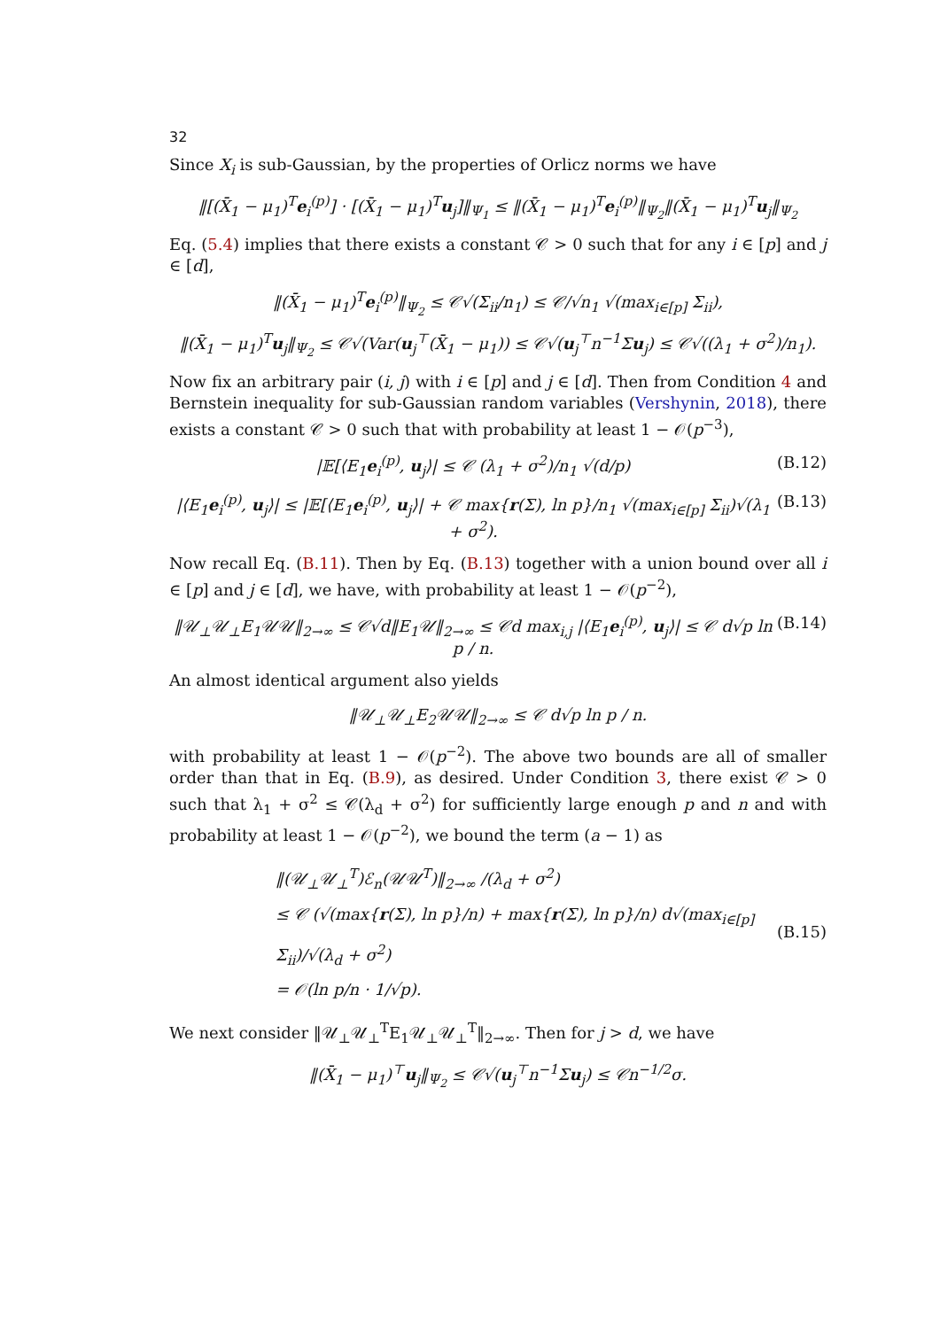32
Since X<sub>i</sub> is sub-Gaussian, by the properties of Orlicz norms we have
‖[(X̄<sub>1</sub> − μ<sub>1</sub>)<sup>T</sup>e<sub>i</sub><sup>(p)</sup>] · [(X̄<sub>1</sub> − μ<sub>1</sub>)<sup>T</sup>u<sub>j</sub>]‖<sub>Ψ<sub>1</sub></sub> ≤ ‖(X̄<sub>1</sub> − μ<sub>1</sub>)<sup>T</sup>e<sub>i</sub><sup>(p)</sup>‖<sub>Ψ<sub>2</sub></sub>‖(X̄<sub>1</sub> − μ<sub>1</sub>)<sup>T</sup>u<sub>j</sub>‖<sub>Ψ<sub>2</sub></sub>
Eq. (5.4) implies that there exists a constant 𝒞 > 0 such that for any i ∈ [p] and j ∈ [d],
‖(X̄<sub>1</sub> − μ<sub>1</sub>)<sup>T</sup>e<sub>i</sub><sup>(p)</sup>‖<sub>Ψ<sub>2</sub></sub> ≤ 𝒞√(Σ<sub>ii</sub>/n<sub>1</sub>) ≤ 𝒞/√n<sub>1</sub> √(max<sub>i∈[p]</sub> Σ<sub>ii</sub>),
‖(X̄<sub>1</sub> − μ<sub>1</sub>)<sup>T</sup>u<sub>j</sub>‖<sub>Ψ<sub>2</sub></sub> ≤ 𝒞√(Var(u<sub>j</sub><sup>⊤</sup>(X̄<sub>1</sub> − μ<sub>1</sub>)) ≤ 𝒞√(u<sub>j</sub><sup>⊤</sup>n<sup>−1</sup>Σu<sub>j</sub>) ≤ 𝒞√((λ<sub>1</sub> + σ<sup>2</sup>)/n<sub>1</sub>).
Now fix an arbitrary pair (i, j) with i ∈ [p] and j ∈ [d]. Then from Condition 4 and Bernstein inequality for sub-Gaussian random variables (Vershynin, 2018), there exists a constant 𝒞 > 0 such that with probability at least 1 − 𝒪(p<sup>−3</sup>),
|𝔼[⟨E<sub>1</sub>e<sub>i</sub><sup>(p)</sup>, u<sub>j</sub>⟩| ≤ 𝒞 (λ<sub>1</sub> + σ<sup>2</sup>)/n<sub>1</sub> √(d/p) (B.12)
|⟨E<sub>1</sub>e<sub>i</sub><sup>(p)</sup>, u<sub>j</sub>⟩| ≤ |𝔼[⟨E<sub>1</sub>e<sub>i</sub><sup>(p)</sup>, u<sub>j</sub>⟩| + 𝒞 max{r(Σ), ln p}/n<sub>1</sub> √(max<sub>i∈[p]</sub> Σ<sub>ii</sub>)√(λ<sub>1</sub> + σ<sup>2</sup>). (B.13)
Now recall Eq. (B.11). Then by Eq. (B.13) together with a union bound over all i ∈ [p] and j ∈ [d], we have, with probability at least 1 − 𝒪(p<sup>−2</sup>),
‖𝒰<sub>⊥</sub>𝒰<sub>⊥</sub>E<sub>1</sub>𝒰𝒰‖<sub>2→∞</sub> ≤ 𝒞√d‖E<sub>1</sub>𝒰‖<sub>2→∞</sub> ≤ 𝒞d max<sub>i,j</sub> |⟨E<sub>1</sub>e<sub>i</sub><sup>(p)</sup>, u<sub>j</sub>⟩| ≤ 𝒞 d√p ln p / n. (B.14)
An almost identical argument also yields
‖𝒰<sub>⊥</sub>𝒰<sub>⊥</sub>E<sub>2</sub>𝒰𝒰‖<sub>2→∞</sub> ≤ 𝒞 d√p ln p / n.
with probability at least 1 − 𝒪(p<sup>−2</sup>). The above two bounds are all of smaller order than that in Eq. (B.9), as desired. Under Condition 3, there exist 𝒞 > 0 such that λ<sub>1</sub> + σ<sup>2</sup> ≤ 𝒞(λ<sub>d</sub> + σ<sup>2</sup>) for sufficiently large enough p and n and with probability at least 1 − 𝒪(p<sup>−2</sup>), we bound the term (a − 1) as
‖(𝒰<sub>⊥</sub>𝒰<sub>⊥</sub><sup>T</sup>)ℰ<sub>n</sub>(𝒰𝒰<sup>T</sup>)‖<sub>2→∞</sub> /(λ<sub>d</sub> + σ<sup>2</sup>)
≤ 𝒞 (√(max{r(Σ), ln p}/n) + max{r(Σ), ln p}/n) d√(max<sub>i∈[p]</sub> Σ<sub>ii</sub>)/√(λ<sub>d</sub> + σ<sup>2</sup>)
= 𝒪(ln p/n · 1/√p). (B.15)
We next consider ‖𝒰<sub>⊥</sub>𝒰<sub>⊥</sub><sup>T</sup>E<sub>1</sub>𝒰<sub>⊥</sub>𝒰<sub>⊥</sub><sup>T</sup>‖<sub>2→∞</sub>. Then for j > d, we have
‖(X̄<sub>1</sub> − μ<sub>1</sub>)<sup>⊤</sup>u<sub>j</sub>‖<sub>Ψ<sub>2</sub></sub> ≤ 𝒞√(u<sub>j</sub><sup>⊤</sup>n<sup>−1</sup>Σu<sub>j</sub>) ≤ 𝒞n<sup>−1/2</sup>σ.